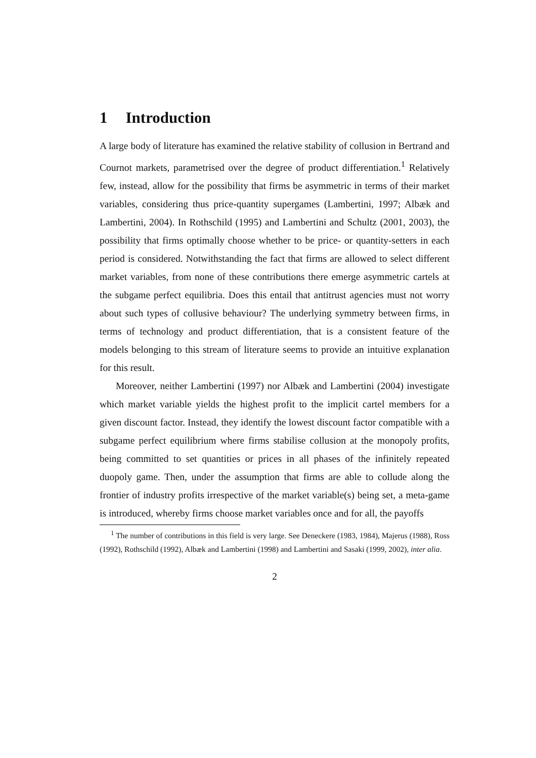1 Introduction
A large body of literature has examined the relative stability of collusion in Bertrand and Cournot markets, parametrised over the degree of product differentiation.<sup>1</sup> Relatively few, instead, allow for the possibility that firms be asymmetric in terms of their market variables, considering thus price-quantity supergames (Lambertini, 1997; Albæk and Lambertini, 2004). In Rothschild (1995) and Lambertini and Schultz (2001, 2003), the possibility that firms optimally choose whether to be price- or quantity-setters in each period is considered. Notwithstanding the fact that firms are allowed to select different market variables, from none of these contributions there emerge asymmetric cartels at the subgame perfect equilibria. Does this entail that antitrust agencies must not worry about such types of collusive behaviour? The underlying symmetry between firms, in terms of technology and product differentiation, that is a consistent feature of the models belonging to this stream of literature seems to provide an intuitive explanation for this result.
Moreover, neither Lambertini (1997) nor Albæk and Lambertini (2004) investigate which market variable yields the highest profit to the implicit cartel members for a given discount factor. Instead, they identify the lowest discount factor compatible with a subgame perfect equilibrium where firms stabilise collusion at the monopoly profits, being committed to set quantities or prices in all phases of the infinitely repeated duopoly game. Then, under the assumption that firms are able to collude along the frontier of industry profits irrespective of the market variable(s) being set, a meta-game is introduced, whereby firms choose market variables once and for all, the payoffs
<sup>1</sup> The number of contributions in this field is very large. See Deneckere (1983, 1984), Majerus (1988), Ross (1992), Rothschild (1992), Albæk and Lambertini (1998) and Lambertini and Sasaki (1999, 2002), inter alia.
2